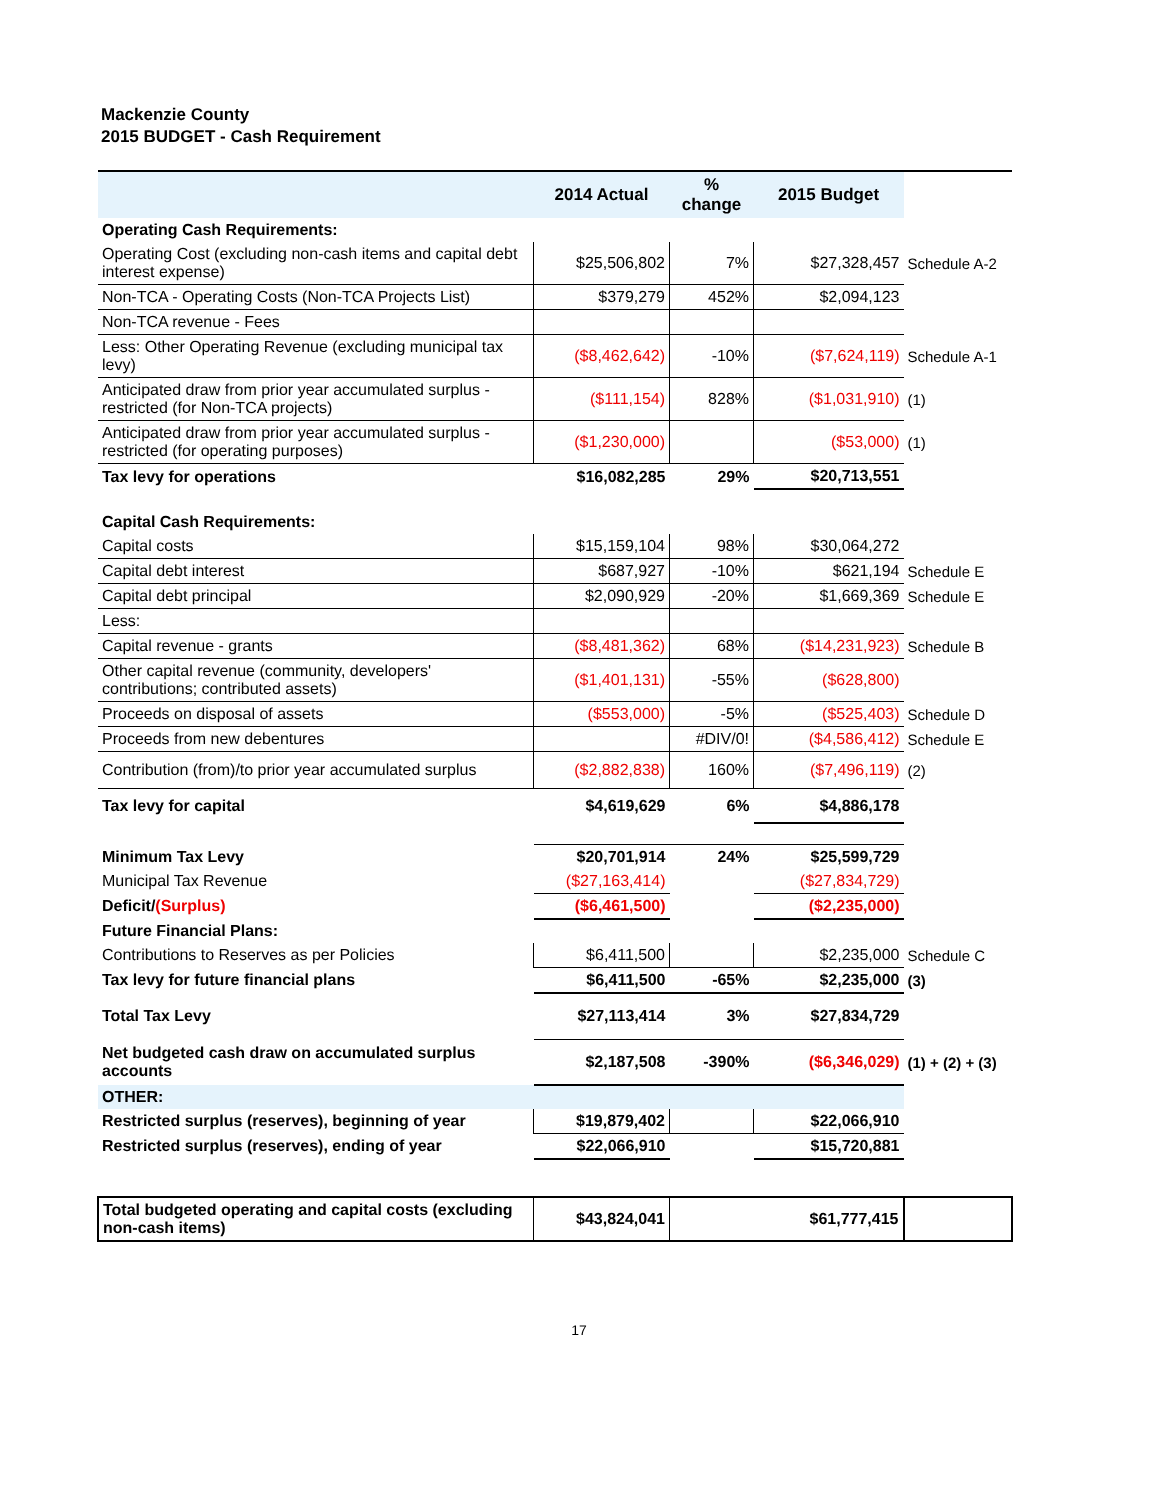Mackenzie County
2015 BUDGET - Cash Requirement
| | 2014 Actual | % change | 2015 Budget | |
| Operating Cash Requirements: | | | | |
| Operating Cost (excluding non-cash items and capital debt interest expense) | $25,506,802 | 7% | $27,328,457 | Schedule A-2 |
| Non-TCA - Operating Costs (Non-TCA Projects List) | $379,279 | 452% | $2,094,123 | |
| Non-TCA revenue - Fees | | | | |
| Less: Other Operating Revenue (excluding municipal tax levy) | ($8,462,642) | -10% | ($7,624,119) | Schedule A-1 |
| Anticipated draw from prior year accumulated surplus - restricted (for Non-TCA projects) | ($111,154) | 828% | ($1,031,910) | (1) |
| Anticipated draw from prior year accumulated surplus - restricted (for operating purposes) | ($1,230,000) | | ($53,000) | (1) |
| Tax levy for operations | $16,082,285 | 29% | $20,713,551 | |
| Capital Cash Requirements: | | | | |
| Capital costs | $15,159,104 | 98% | $30,064,272 | |
| Capital debt interest | $687,927 | -10% | $621,194 | Schedule E |
| Capital debt principal | $2,090,929 | -20% | $1,669,369 | Schedule E |
| Less: | | | | |
| Capital revenue - grants | ($8,481,362) | 68% | ($14,231,923) | Schedule B |
| Other capital revenue (community, developers' contributions; contributed assets) | ($1,401,131) | -55% | ($628,800) | |
| Proceeds on disposal of assets | ($553,000) | -5% | ($525,403) | Schedule D |
| Proceeds from new debentures | | #DIV/0! | ($4,586,412) | Schedule E |
| Contribution (from)/to prior year accumulated surplus | ($2,882,838) | 160% | ($7,496,119) | (2) |
| Tax levy for capital | $4,619,629 | 6% | $4,886,178 | |
| Minimum Tax Levy | $20,701,914 | 24% | $25,599,729 | |
| Municipal Tax Revenue | ($27,163,414) | | ($27,834,729) | |
| Deficit/ (Surplus) | ($6,461,500) | | ($2,235,000) | |
| Future Financial Plans: | | | | |
| Contributions to Reserves as per Policies | $6,411,500 | | $2,235,000 | Schedule C |
| Tax levy for future financial plans | $6,411,500 | -65% | $2,235,000 | (3) |
| Total Tax Levy | $27,113,414 | 3% | $27,834,729 | |
| Net budgeted cash draw on accumulated surplus accounts | $2,187,508 | -390% | ($6,346,029) | (1) + (2) + (3) |
| OTHER: | | | | |
| Restricted surplus (reserves), beginning of year | $19,879,402 | | $22,066,910 | |
| Restricted surplus (reserves), ending of year | $22,066,910 | | $15,720,881 | |
| Total budgeted operating and capital costs (excluding non-cash items) | $43,824,041 | | $61,777,415 | |
17